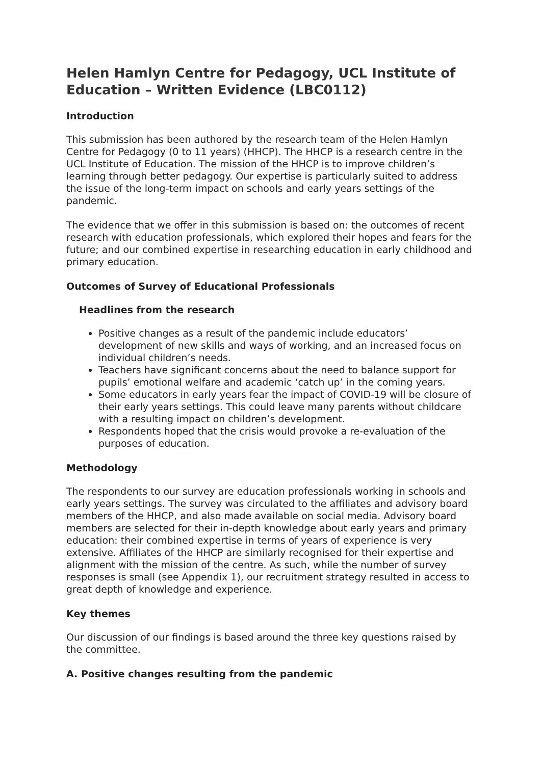Helen Hamlyn Centre for Pedagogy, UCL Institute of Education – Written Evidence (LBC0112)
Introduction
This submission has been authored by the research team of the Helen Hamlyn Centre for Pedagogy (0 to 11 years) (HHCP). The HHCP is a research centre in the UCL Institute of Education. The mission of the HHCP is to improve children’s learning through better pedagogy. Our expertise is particularly suited to address the issue of the long-term impact on schools and early years settings of the pandemic.
The evidence that we offer in this submission is based on: the outcomes of recent research with education professionals, which explored their hopes and fears for the future; and our combined expertise in researching education in early childhood and primary education.
Outcomes of Survey of Educational Professionals
Headlines from the research
Positive changes as a result of the pandemic include educators’ development of new skills and ways of working, and an increased focus on individual children’s needs.
Teachers have significant concerns about the need to balance support for pupils’ emotional welfare and academic ‘catch up’ in the coming years.
Some educators in early years fear the impact of COVID-19 will be closure of their early years settings. This could leave many parents without childcare with a resulting impact on children’s development.
Respondents hoped that the crisis would provoke a re-evaluation of the purposes of education.
Methodology
The respondents to our survey are education professionals working in schools and early years settings. The survey was circulated to the affiliates and advisory board members of the HHCP, and also made available on social media. Advisory board members are selected for their in-depth knowledge about early years and primary education: their combined expertise in terms of years of experience is very extensive. Affiliates of the HHCP are similarly recognised for their expertise and alignment with the mission of the centre. As such, while the number of survey responses is small (see Appendix 1), our recruitment strategy resulted in access to great depth of knowledge and experience.
Key themes
Our discussion of our findings is based around the three key questions raised by the committee.
A. Positive changes resulting from the pandemic